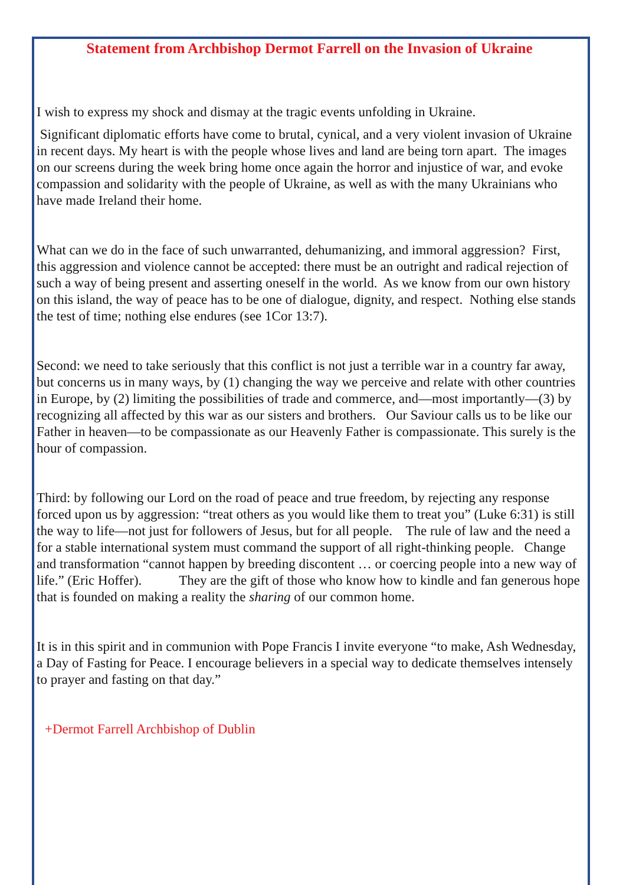Statement from Archbishop Dermot Farrell on the Invasion of Ukraine
I wish to express my shock and dismay at the tragic events unfolding in Ukraine.
Significant diplomatic efforts have come to brutal, cynical, and a very violent invasion of Ukraine in recent days. My heart is with the people whose lives and land are being torn apart. The images on our screens during the week bring home once again the horror and injustice of war, and evoke compassion and solidarity with the people of Ukraine, as well as with the many Ukrainians who have made Ireland their home.
What can we do in the face of such unwarranted, dehumanizing, and immoral aggression? First, this aggression and violence cannot be accepted: there must be an outright and radical rejection of such a way of being present and asserting oneself in the world. As we know from our own history on this island, the way of peace has to be one of dialogue, dignity, and respect. Nothing else stands the test of time; nothing else endures (see 1Cor 13:7).
Second: we need to take seriously that this conflict is not just a terrible war in a country far away, but concerns us in many ways, by (1) changing the way we perceive and relate with other countries in Europe, by (2) limiting the possibilities of trade and commerce, and—most importantly—(3) by recognizing all affected by this war as our sisters and brothers. Our Saviour calls us to be like our Father in heaven—to be compassionate as our Heavenly Father is compassionate. This surely is the hour of compassion.
Third: by following our Lord on the road of peace and true freedom, by rejecting any response forced upon us by aggression: “treat others as you would like them to treat you” (Luke 6:31) is still the way to life—not just for followers of Jesus, but for all people. The rule of law and the need a for a stable international system must command the support of all right-thinking people. Change and transformation “cannot happen by breeding discontent … or coercing people into a new way of life.” (Eric Hoffer). They are the gift of those who know how to kindle and fan generous hope that is founded on making a reality the sharing of our common home.
It is in this spirit and in communion with Pope Francis I invite everyone “to make, Ash Wednesday, a Day of Fasting for Peace. I encourage believers in a special way to dedicate themselves intensely to prayer and fasting on that day.”
+Dermot Farrell Archbishop of Dublin